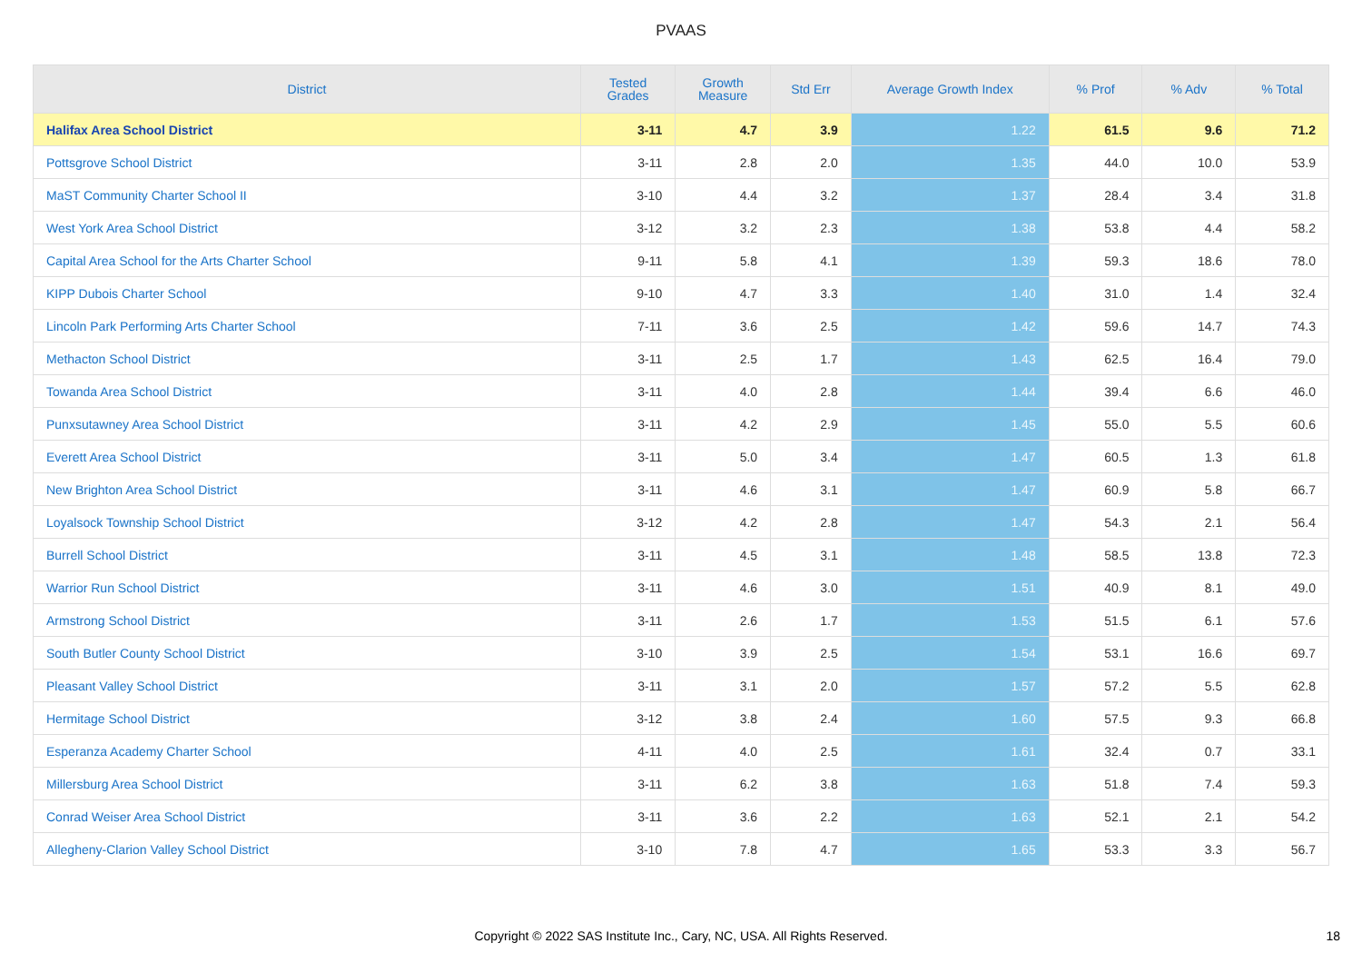PVAAS
| District | Tested Grades | Growth Measure | Std Err | Average Growth Index | % Prof | % Adv | % Total |
| --- | --- | --- | --- | --- | --- | --- | --- |
| Halifax Area School District | 3-11 | 4.7 | 3.9 | 1.22 | 61.5 | 9.6 | 71.2 |
| Pottsgrove School District | 3-11 | 2.8 | 2.0 | 1.35 | 44.0 | 10.0 | 53.9 |
| MaST Community Charter School II | 3-10 | 4.4 | 3.2 | 1.37 | 28.4 | 3.4 | 31.8 |
| West York Area School District | 3-12 | 3.2 | 2.3 | 1.38 | 53.8 | 4.4 | 58.2 |
| Capital Area School for the Arts Charter School | 9-11 | 5.8 | 4.1 | 1.39 | 59.3 | 18.6 | 78.0 |
| KIPP Dubois Charter School | 9-10 | 4.7 | 3.3 | 1.40 | 31.0 | 1.4 | 32.4 |
| Lincoln Park Performing Arts Charter School | 7-11 | 3.6 | 2.5 | 1.42 | 59.6 | 14.7 | 74.3 |
| Methacton School District | 3-11 | 2.5 | 1.7 | 1.43 | 62.5 | 16.4 | 79.0 |
| Towanda Area School District | 3-11 | 4.0 | 2.8 | 1.44 | 39.4 | 6.6 | 46.0 |
| Punxsutawney Area School District | 3-11 | 4.2 | 2.9 | 1.45 | 55.0 | 5.5 | 60.6 |
| Everett Area School District | 3-11 | 5.0 | 3.4 | 1.47 | 60.5 | 1.3 | 61.8 |
| New Brighton Area School District | 3-11 | 4.6 | 3.1 | 1.47 | 60.9 | 5.8 | 66.7 |
| Loyalsock Township School District | 3-12 | 4.2 | 2.8 | 1.47 | 54.3 | 2.1 | 56.4 |
| Burrell School District | 3-11 | 4.5 | 3.1 | 1.48 | 58.5 | 13.8 | 72.3 |
| Warrior Run School District | 3-11 | 4.6 | 3.0 | 1.51 | 40.9 | 8.1 | 49.0 |
| Armstrong School District | 3-11 | 2.6 | 1.7 | 1.53 | 51.5 | 6.1 | 57.6 |
| South Butler County School District | 3-10 | 3.9 | 2.5 | 1.54 | 53.1 | 16.6 | 69.7 |
| Pleasant Valley School District | 3-11 | 3.1 | 2.0 | 1.57 | 57.2 | 5.5 | 62.8 |
| Hermitage School District | 3-12 | 3.8 | 2.4 | 1.60 | 57.5 | 9.3 | 66.8 |
| Esperanza Academy Charter School | 4-11 | 4.0 | 2.5 | 1.61 | 32.4 | 0.7 | 33.1 |
| Millersburg Area School District | 3-11 | 6.2 | 3.8 | 1.63 | 51.8 | 7.4 | 59.3 |
| Conrad Weiser Area School District | 3-11 | 3.6 | 2.2 | 1.63 | 52.1 | 2.1 | 54.2 |
| Allegheny-Clarion Valley School District | 3-10 | 7.8 | 4.7 | 1.65 | 53.3 | 3.3 | 56.7 |
Copyright © 2022 SAS Institute Inc., Cary, NC, USA. All Rights Reserved. 18